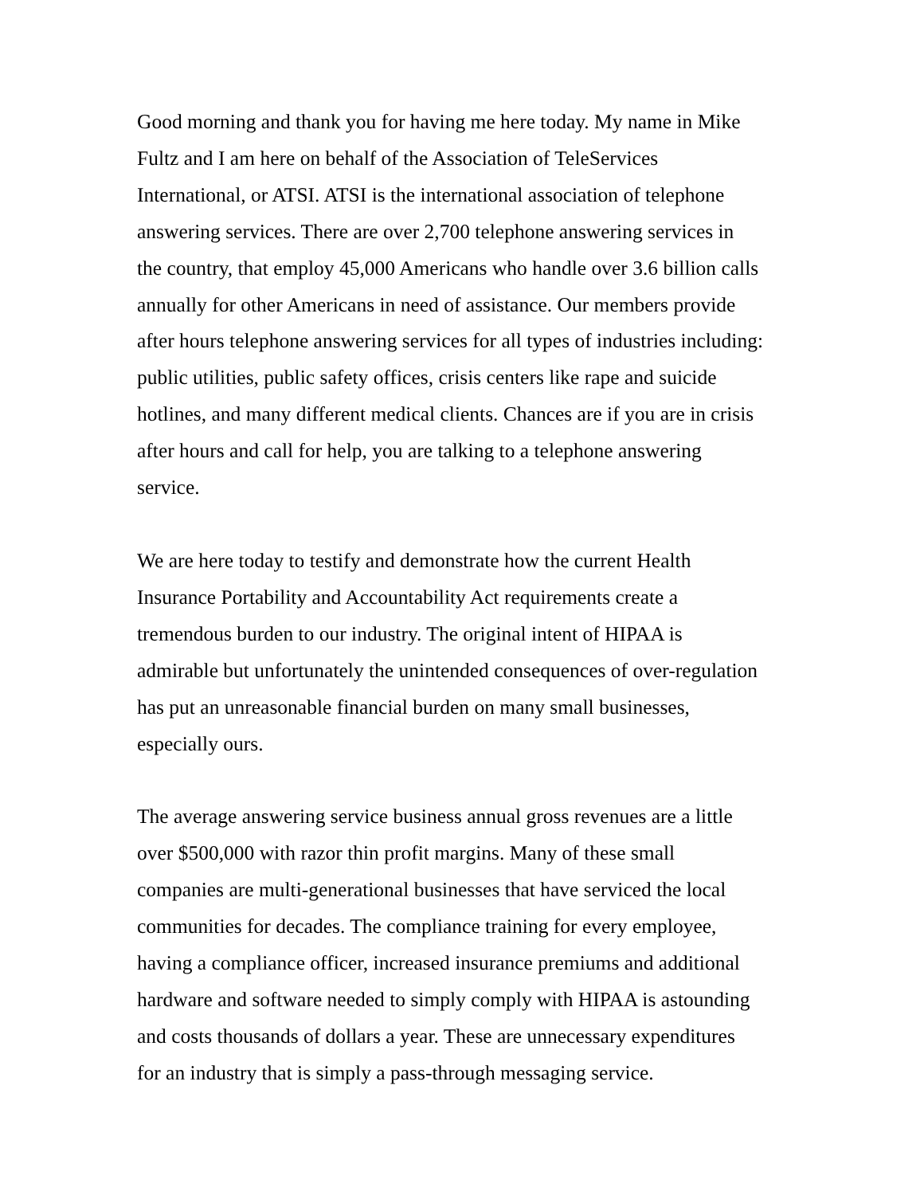Good morning and thank you for having me here today. My name in Mike Fultz and I am here on behalf of the Association of TeleServices International, or ATSI. ATSI is the international association of telephone answering services. There are over 2,700 telephone answering services in the country, that employ 45,000 Americans who handle over 3.6 billion calls annually for other Americans in need of assistance. Our members provide after hours telephone answering services for all types of industries including: public utilities, public safety offices, crisis centers like rape and suicide hotlines, and many different medical clients. Chances are if you are in crisis after hours and call for help, you are talking to a telephone answering service.
We are here today to testify and demonstrate how the current Health Insurance Portability and Accountability Act requirements create a tremendous burden to our industry. The original intent of HIPAA is admirable but unfortunately the unintended consequences of over-regulation has put an unreasonable financial burden on many small businesses, especially ours.
The average answering service business annual gross revenues are a little over $500,000 with razor thin profit margins. Many of these small companies are multi-generational businesses that have serviced the local communities for decades. The compliance training for every employee, having a compliance officer, increased insurance premiums and additional hardware and software needed to simply comply with HIPAA is astounding and costs thousands of dollars a year. These are unnecessary expenditures for an industry that is simply a pass-through messaging service.